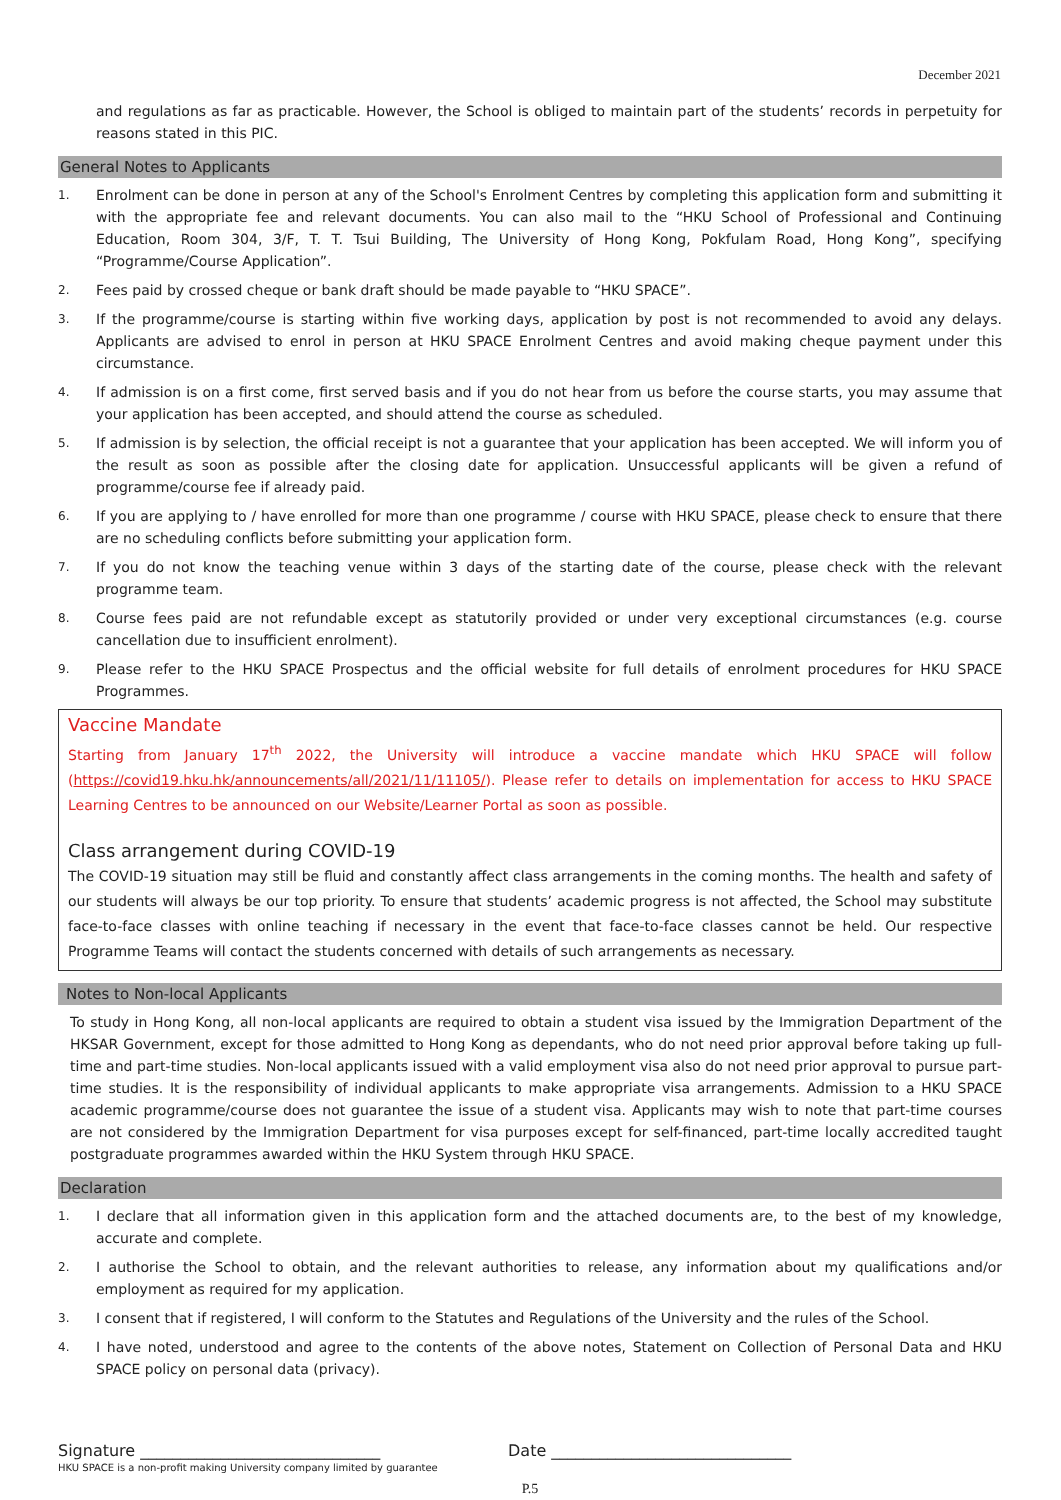December 2021
and regulations as far as practicable. However, the School is obliged to maintain part of the students’ records in perpetuity for reasons stated in this PIC.
General Notes to Applicants
1. Enrolment can be done in person at any of the School's Enrolment Centres by completing this application form and submitting it with the appropriate fee and relevant documents. You can also mail to the “HKU School of Professional and Continuing Education, Room 304, 3/F, T. T. Tsui Building, The University of Hong Kong, Pokfulam Road, Hong Kong”, specifying “Programme/Course Application”.
2. Fees paid by crossed cheque or bank draft should be made payable to “HKU SPACE”.
3. If the programme/course is starting within five working days, application by post is not recommended to avoid any delays. Applicants are advised to enrol in person at HKU SPACE Enrolment Centres and avoid making cheque payment under this circumstance.
4. If admission is on a first come, first served basis and if you do not hear from us before the course starts, you may assume that your application has been accepted, and should attend the course as scheduled.
5. If admission is by selection, the official receipt is not a guarantee that your application has been accepted. We will inform you of the result as soon as possible after the closing date for application. Unsuccessful applicants will be given a refund of programme/course fee if already paid.
6. If you are applying to / have enrolled for more than one programme / course with HKU SPACE, please check to ensure that there are no scheduling conflicts before submitting your application form.
7. If you do not know the teaching venue within 3 days of the starting date of the course, please check with the relevant programme team.
8. Course fees paid are not refundable except as statutorily provided or under very exceptional circumstances (e.g. course cancellation due to insufficient enrolment).
9. Please refer to the HKU SPACE Prospectus and the official website for full details of enrolment procedures for HKU SPACE Programmes.
Vaccine Mandate
Starting from January 17<sup>th</sup> 2022, the University will introduce a vaccine mandate which HKU SPACE will follow (https://covid19.hku.hk/announcements/all/2021/11/11105/). Please refer to details on implementation for access to HKU SPACE Learning Centres to be announced on our Website/Learner Portal as soon as possible.
Class arrangement during COVID-19
The COVID-19 situation may still be fluid and constantly affect class arrangements in the coming months. The health and safety of our students will always be our top priority. To ensure that students’ academic progress is not affected, the School may substitute face-to-face classes with online teaching if necessary in the event that face-to-face classes cannot be held. Our respective Programme Teams will contact the students concerned with details of such arrangements as necessary.
Notes to Non-local Applicants
To study in Hong Kong, all non-local applicants are required to obtain a student visa issued by the Immigration Department of the HKSAR Government, except for those admitted to Hong Kong as dependants, who do not need prior approval before taking up full-time and part-time studies. Non-local applicants issued with a valid employment visa also do not need prior approval to pursue part-time studies. It is the responsibility of individual applicants to make appropriate visa arrangements. Admission to a HKU SPACE academic programme/course does not guarantee the issue of a student visa. Applicants may wish to note that part-time courses are not considered by the Immigration Department for visa purposes except for self-financed, part-time locally accredited taught postgraduate programmes awarded within the HKU System through HKU SPACE.
Declaration
1. I declare that all information given in this application form and the attached documents are, to the best of my knowledge, accurate and complete.
2. I authorise the School to obtain, and the relevant authorities to release, any information about my qualifications and/or employment as required for my application.
3. I consent that if registered, I will conform to the Statutes and Regulations of the University and the rules of the School.
4. I have noted, understood and agree to the contents of the above notes, Statement on Collection of Personal Data and HKU SPACE policy on personal data (privacy).
Signature ______________________________ Date ______________________________
HKU SPACE is a non-profit making University company limited by guarantee
P.5